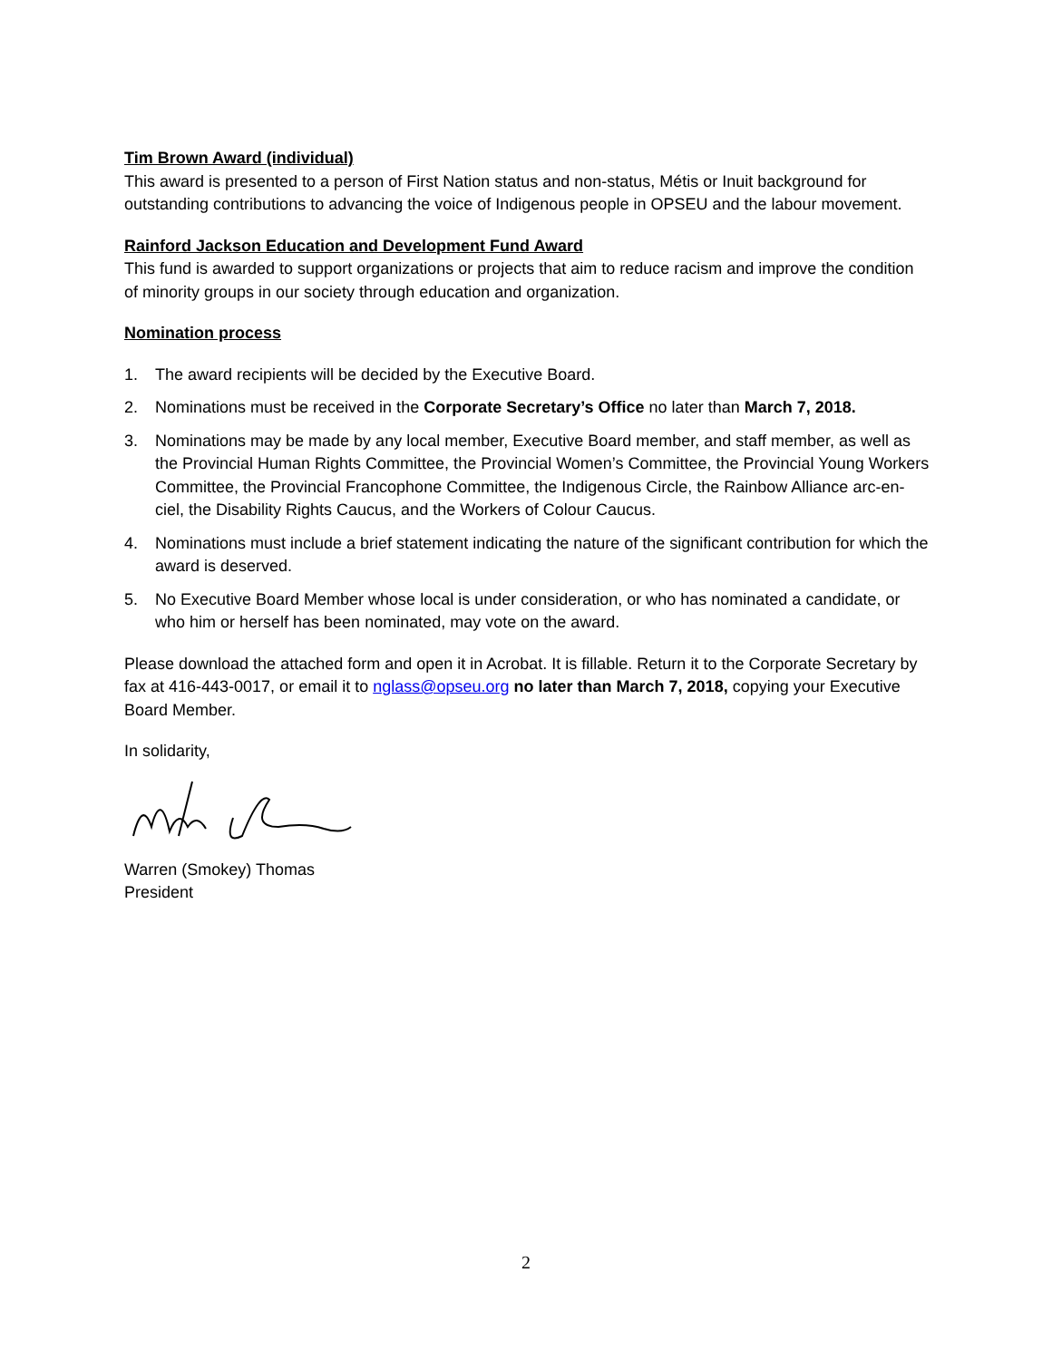Tim Brown Award (individual)
This award is presented to a person of First Nation status and non-status, Métis or Inuit background for outstanding contributions to advancing the voice of Indigenous people in OPSEU and the labour movement.
Rainford Jackson Education and Development Fund Award
This fund is awarded to support organizations or projects that aim to reduce racism and improve the condition of minority groups in our society through education and organization.
Nomination process
1. The award recipients will be decided by the Executive Board.
2. Nominations must be received in the Corporate Secretary’s Office no later than March 7, 2018.
3. Nominations may be made by any local member, Executive Board member, and staff member, as well as the Provincial Human Rights Committee, the Provincial Women’s Committee, the Provincial Young Workers Committee, the Provincial Francophone Committee, the Indigenous Circle, the Rainbow Alliance arc-en-ciel, the Disability Rights Caucus, and the Workers of Colour Caucus.
4. Nominations must include a brief statement indicating the nature of the significant contribution for which the award is deserved.
5. No Executive Board Member whose local is under consideration, or who has nominated a candidate, or who him or herself has been nominated, may vote on the award.
Please download the attached form and open it in Acrobat. It is fillable. Return it to the Corporate Secretary by fax at 416-443-0017, or email it to nglass@opseu.org no later than March 7, 2018, copying your Executive Board Member.
In solidarity,
Warren (Smokey) Thomas
President
2